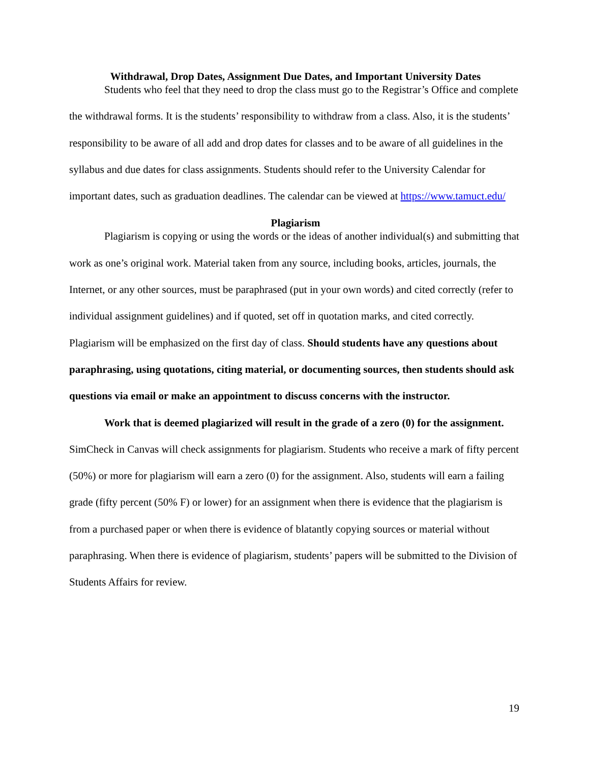Withdrawal, Drop Dates, Assignment Due Dates, and Important University Dates
Students who feel that they need to drop the class must go to the Registrar’s Office and complete the withdrawal forms. It is the students’ responsibility to withdraw from a class. Also, it is the students’ responsibility to be aware of all add and drop dates for classes and to be aware of all guidelines in the syllabus and due dates for class assignments. Students should refer to the University Calendar for important dates, such as graduation deadlines. The calendar can be viewed at https://www.tamuct.edu/
Plagiarism
Plagiarism is copying or using the words or the ideas of another individual(s) and submitting that work as one’s original work. Material taken from any source, including books, articles, journals, the Internet, or any other sources, must be paraphrased (put in your own words) and cited correctly (refer to individual assignment guidelines) and if quoted, set off in quotation marks, and cited correctly. Plagiarism will be emphasized on the first day of class. Should students have any questions about paraphrasing, using quotations, citing material, or documenting sources, then students should ask questions via email or make an appointment to discuss concerns with the instructor.
Work that is deemed plagiarized will result in the grade of a zero (0) for the assignment. SimCheck in Canvas will check assignments for plagiarism. Students who receive a mark of fifty percent (50%) or more for plagiarism will earn a zero (0) for the assignment. Also, students will earn a failing grade (fifty percent (50% F) or lower) for an assignment when there is evidence that the plagiarism is from a purchased paper or when there is evidence of blatantly copying sources or material without paraphrasing. When there is evidence of plagiarism, students’ papers will be submitted to the Division of Students Affairs for review.
19